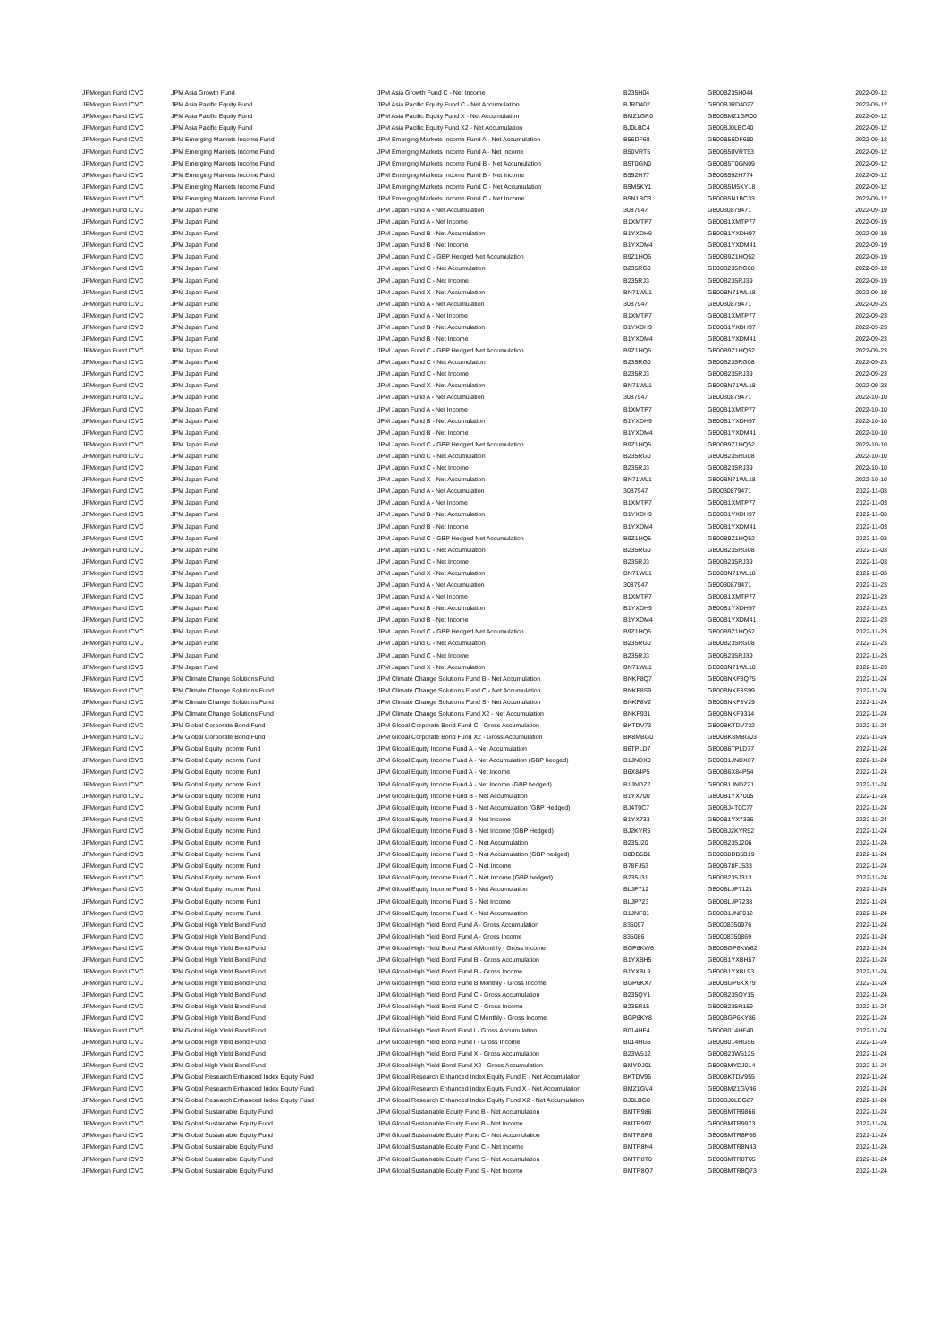| JPMorgan Fund ICVC | JPM Asia Growth Fund | JPM Asia Growth Fund C - Net Income | B235H04 | GB00B235H044 | 2022-09-12 |
| JPMorgan Fund ICVC | JPM Asia Pacific Equity Fund | JPM Asia Pacific Equity Fund C - Net Accumulation | BJRD402 | GB00BJRD4027 | 2022-09-12 |
| JPMorgan Fund ICVC | JPM Asia Pacific Equity Fund | JPM Asia Pacific Equity Fund X - Net Accumulation | BMZ1GR0 | GB00BMZ1GR00 | 2022-09-12 |
| JPMorgan Fund ICVC | JPM Asia Pacific Equity Fund | JPM Asia Pacific Equity Fund X2 - Net Accumulation | BJ0LBC4 | GB00BJ0LBC40 | 2022-09-12 |
| JPMorgan Fund ICVC | JPM Emerging Markets Income Fund | JPM Emerging Markets Income Fund A - Net Accumulation | B56DF68 | GB00B56DF680 | 2022-09-12 |
| JPMorgan Fund ICVC | JPM Emerging Markets Income Fund | JPM Emerging Markets Income Fund A - Net Income | B50VRT5 | GB00B50VRT53 | 2022-09-12 |
| JPMorgan Fund ICVC | JPM Emerging Markets Income Fund | JPM Emerging Markets Income Fund B - Net Accumulation | B5T0GN0 | GB00B5T0GN09 | 2022-09-12 |
| JPMorgan Fund ICVC | JPM Emerging Markets Income Fund | JPM Emerging Markets Income Fund B - Net Income | B592H77 | GB00B592H774 | 2022-09-12 |
| JPMorgan Fund ICVC | JPM Emerging Markets Income Fund | JPM Emerging Markets Income Fund C - Net Accumulation | B5M5KY1 | GB00B5M5KY18 | 2022-09-12 |
| JPMorgan Fund ICVC | JPM Emerging Markets Income Fund | JPM Emerging Markets Income Fund C - Net Income | B5N1BC3 | GB00B5N1BC33 | 2022-09-12 |
| JPMorgan Fund ICVC | JPM Japan Fund | JPM Japan Fund A - Net Accumulation | 3087947 | GB0030879471 | 2022-09-19 |
| JPMorgan Fund ICVC | JPM Japan Fund | JPM Japan Fund A - Net Income | B1XMTP7 | GB00B1XMTP77 | 2022-09-19 |
| JPMorgan Fund ICVC | JPM Japan Fund | JPM Japan Fund B - Net Accumulation | B1YXDH9 | GB00B1YXDH97 | 2022-09-19 |
| JPMorgan Fund ICVC | JPM Japan Fund | JPM Japan Fund B - Net Income | B1YXDM4 | GB00B1YXDM41 | 2022-09-19 |
| JPMorgan Fund ICVC | JPM Japan Fund | JPM Japan Fund C - GBP Hedged Net Accumulation | B9Z1HQ5 | GB00B9Z1HQ52 | 2022-09-19 |
| JPMorgan Fund ICVC | JPM Japan Fund | JPM Japan Fund C - Net Accumulation | B235RG0 | GB00B235RG08 | 2022-09-19 |
| JPMorgan Fund ICVC | JPM Japan Fund | JPM Japan Fund C - Net Income | B235RJ3 | GB00B235RJ39 | 2022-09-19 |
| JPMorgan Fund ICVC | JPM Japan Fund | JPM Japan Fund X - Net Accumulation | BN71WL1 | GB00BN71WL18 | 2022-09-19 |
| JPMorgan Fund ICVC | JPM Japan Fund | JPM Japan Fund A - Net Accumulation | 3087947 | GB0030879471 | 2022-09-23 |
| JPMorgan Fund ICVC | JPM Japan Fund | JPM Japan Fund A - Net Income | B1XMTP7 | GB00B1XMTP77 | 2022-09-23 |
| JPMorgan Fund ICVC | JPM Japan Fund | JPM Japan Fund B - Net Accumulation | B1YXDH9 | GB00B1YXDH97 | 2022-09-23 |
| JPMorgan Fund ICVC | JPM Japan Fund | JPM Japan Fund B - Net Income | B1YXDM4 | GB00B1YXDM41 | 2022-09-23 |
| JPMorgan Fund ICVC | JPM Japan Fund | JPM Japan Fund C - GBP Hedged Net Accumulation | B9Z1HQ5 | GB00B9Z1HQ52 | 2022-09-23 |
| JPMorgan Fund ICVC | JPM Japan Fund | JPM Japan Fund C - Net Accumulation | B235RG0 | GB00B235RG08 | 2022-09-23 |
| JPMorgan Fund ICVC | JPM Japan Fund | JPM Japan Fund C - Net Income | B235RJ3 | GB00B235RJ39 | 2022-09-23 |
| JPMorgan Fund ICVC | JPM Japan Fund | JPM Japan Fund X - Net Accumulation | BN71WL1 | GB00BN71WL18 | 2022-09-23 |
| JPMorgan Fund ICVC | JPM Japan Fund | JPM Japan Fund A - Net Accumulation | 3087947 | GB0030879471 | 2022-10-10 |
| JPMorgan Fund ICVC | JPM Japan Fund | JPM Japan Fund A - Net Income | B1XMTP7 | GB00B1XMTP77 | 2022-10-10 |
| JPMorgan Fund ICVC | JPM Japan Fund | JPM Japan Fund B - Net Accumulation | B1YXDH9 | GB00B1YXDH97 | 2022-10-10 |
| JPMorgan Fund ICVC | JPM Japan Fund | JPM Japan Fund B - Net Income | B1YXDM4 | GB00B1YXDM41 | 2022-10-10 |
| JPMorgan Fund ICVC | JPM Japan Fund | JPM Japan Fund C - GBP Hedged Net Accumulation | B9Z1HQ5 | GB00B9Z1HQ52 | 2022-10-10 |
| JPMorgan Fund ICVC | JPM Japan Fund | JPM Japan Fund C - Net Accumulation | B235RG0 | GB00B235RG08 | 2022-10-10 |
| JPMorgan Fund ICVC | JPM Japan Fund | JPM Japan Fund C - Net Income | B235RJ3 | GB00B235RJ39 | 2022-10-10 |
| JPMorgan Fund ICVC | JPM Japan Fund | JPM Japan Fund X - Net Accumulation | BN71WL1 | GB00BN71WL18 | 2022-10-10 |
| JPMorgan Fund ICVC | JPM Japan Fund | JPM Japan Fund A - Net Accumulation | 3087947 | GB0030879471 | 2022-11-03 |
| JPMorgan Fund ICVC | JPM Japan Fund | JPM Japan Fund A - Net Income | B1XMTP7 | GB00B1XMTP77 | 2022-11-03 |
| JPMorgan Fund ICVC | JPM Japan Fund | JPM Japan Fund B - Net Accumulation | B1YXDH9 | GB00B1YXDH97 | 2022-11-03 |
| JPMorgan Fund ICVC | JPM Japan Fund | JPM Japan Fund B - Net Income | B1YXDM4 | GB00B1YXDM41 | 2022-11-03 |
| JPMorgan Fund ICVC | JPM Japan Fund | JPM Japan Fund C - GBP Hedged Net Accumulation | B9Z1HQ5 | GB00B9Z1HQ52 | 2022-11-03 |
| JPMorgan Fund ICVC | JPM Japan Fund | JPM Japan Fund C - Net Accumulation | B235RG0 | GB00B235RG08 | 2022-11-03 |
| JPMorgan Fund ICVC | JPM Japan Fund | JPM Japan Fund C - Net Income | B235RJ3 | GB00B235RJ39 | 2022-11-03 |
| JPMorgan Fund ICVC | JPM Japan Fund | JPM Japan Fund X - Net Accumulation | BN71WL1 | GB00BN71WL18 | 2022-11-03 |
| JPMorgan Fund ICVC | JPM Japan Fund | JPM Japan Fund A - Net Accumulation | 3087947 | GB0030879471 | 2022-11-23 |
| JPMorgan Fund ICVC | JPM Japan Fund | JPM Japan Fund A - Net Income | B1XMTP7 | GB00B1XMTP77 | 2022-11-23 |
| JPMorgan Fund ICVC | JPM Japan Fund | JPM Japan Fund B - Net Accumulation | B1YXDH9 | GB00B1YXDH97 | 2022-11-23 |
| JPMorgan Fund ICVC | JPM Japan Fund | JPM Japan Fund B - Net Income | B1YXDM4 | GB00B1YXDM41 | 2022-11-23 |
| JPMorgan Fund ICVC | JPM Japan Fund | JPM Japan Fund C - GBP Hedged Net Accumulation | B9Z1HQ5 | GB00B9Z1HQ52 | 2022-11-23 |
| JPMorgan Fund ICVC | JPM Japan Fund | JPM Japan Fund C - Net Accumulation | B235RG0 | GB00B235RG08 | 2022-11-23 |
| JPMorgan Fund ICVC | JPM Japan Fund | JPM Japan Fund C - Net Income | B235RJ3 | GB00B235RJ39 | 2022-11-23 |
| JPMorgan Fund ICVC | JPM Japan Fund | JPM Japan Fund X - Net Accumulation | BN71WL1 | GB00BN71WL18 | 2022-11-23 |
| JPMorgan Fund ICVC | JPM Climate Change Solutions Fund | JPM Climate Change Solutions Fund B - Net Accumulation | BNKF8Q7 | GB00BNKF8Q75 | 2022-11-24 |
| JPMorgan Fund ICVC | JPM Climate Change Solutions Fund | JPM Climate Change Solutions Fund C - Net Accumulation | BNKF8S9 | GB00BNKF8S99 | 2022-11-24 |
| JPMorgan Fund ICVC | JPM Climate Change Solutions Fund | JPM Climate Change Solutions Fund S - Net Accumulation | BNKF8V2 | GB00BNKF8V29 | 2022-11-24 |
| JPMorgan Fund ICVC | JPM Climate Change Solutions Fund | JPM Climate Change Solutions Fund X2 - Net Accumulation | BNKF931 | GB00BNKF9314 | 2022-11-24 |
| JPMorgan Fund ICVC | JPM Global Corporate Bond Fund | JPM Global Corporate Bond Fund C - Gross Accumulation | BKTDV73 | GB00BKTDV732 | 2022-11-24 |
| JPMorgan Fund ICVC | JPM Global Corporate Bond Fund | JPM Global Corporate Bond Fund X2 - Gross Accumulation | BK8MBG0 | GB00BK8MBG03 | 2022-11-24 |
| JPMorgan Fund ICVC | JPM Global Equity Income Fund | JPM Global Equity Income Fund A - Net Accumulation | B6TPLD7 | GB00B6TPLD77 | 2022-11-24 |
| JPMorgan Fund ICVC | JPM Global Equity Income Fund | JPM Global Equity Income Fund A - Net Accumulation (GBP hedged) | B1JNDX0 | GB00B1JNDX07 | 2022-11-24 |
| JPMorgan Fund ICVC | JPM Global Equity Income Fund | JPM Global Equity Income Fund A - Net Income | B6X84P5 | GB00B6X84P54 | 2022-11-24 |
| JPMorgan Fund ICVC | JPM Global Equity Income Fund | JPM Global Equity Income Fund A - Net Income (GBP hedged) | B1JNDZ2 | GB00B1JNDZ21 | 2022-11-24 |
| JPMorgan Fund ICVC | JPM Global Equity Income Fund | JPM Global Equity Income Fund B - Net Accumulation | B1YX700 | GB00B1YX7005 | 2022-11-24 |
| JPMorgan Fund ICVC | JPM Global Equity Income Fund | JPM Global Equity Income Fund B - Net Accumulation (GBP Hedged) | BJ4T0C7 | GB00BJ4T0C77 | 2022-11-24 |
| JPMorgan Fund ICVC | JPM Global Equity Income Fund | JPM Global Equity Income Fund B - Net Income | B1YX733 | GB00B1YX7336 | 2022-11-24 |
| JPMorgan Fund ICVC | JPM Global Equity Income Fund | JPM Global Equity Income Fund B - Net Income (GBP Hedged) | BJ2KYR5 | GB00BJ2KYR52 | 2022-11-24 |
| JPMorgan Fund ICVC | JPM Global Equity Income Fund | JPM Global Equity Income Fund C - Net Accumulation | B235J20 | GB00B235J206 | 2022-11-24 |
| JPMorgan Fund ICVC | JPM Global Equity Income Fund | JPM Global Equity Income Fund C - Net Accumulation (GBP hedged) | B8DB5B1 | GB00B8DB5B19 | 2022-11-24 |
| JPMorgan Fund ICVC | JPM Global Equity Income Fund | JPM Global Equity Income Fund C - Net Income | B78FJ53 | GB00B78FJ533 | 2022-11-24 |
| JPMorgan Fund ICVC | JPM Global Equity Income Fund | JPM Global Equity Income Fund C - Net Income (GBP hedged) | B235J31 | GB00B235J313 | 2022-11-24 |
| JPMorgan Fund ICVC | JPM Global Equity Income Fund | JPM Global Equity Income Fund S - Net Accumulation | BLJP712 | GB00BLJP7121 | 2022-11-24 |
| JPMorgan Fund ICVC | JPM Global Equity Income Fund | JPM Global Equity Income Fund S - Net Income | BLJP723 | GB00BLJP7238 | 2022-11-24 |
| JPMorgan Fund ICVC | JPM Global Equity Income Fund | JPM Global Equity Income Fund X - Net Accumulation | B1JNF01 | GB00B1JNF012 | 2022-11-24 |
| JPMorgan Fund ICVC | JPM Global High Yield Bond Fund | JPM Global High Yield Bond Fund A - Gross Accumulation | 835097 | GB0008350976 | 2022-11-24 |
| JPMorgan Fund ICVC | JPM Global High Yield Bond Fund | JPM Global High Yield Bond Fund A - Gross Income | 835086 | GB0008350869 | 2022-11-24 |
| JPMorgan Fund ICVC | JPM Global High Yield Bond Fund | JPM Global High Yield Bond Fund A Monthly - Gross Income | BGP6KW6 | GB00BGP6KW62 | 2022-11-24 |
| JPMorgan Fund ICVC | JPM Global High Yield Bond Fund | JPM Global High Yield Bond Fund B - Gross Accumulation | B1YXBH5 | GB00B1YXBH57 | 2022-11-24 |
| JPMorgan Fund ICVC | JPM Global High Yield Bond Fund | JPM Global High Yield Bond Fund B - Gross Income | B1YXBL9 | GB00B1YXBL93 | 2022-11-24 |
| JPMorgan Fund ICVC | JPM Global High Yield Bond Fund | JPM Global High Yield Bond Fund B Monthly - Gross Income | BGP6KX7 | GB00BGP6KX79 | 2022-11-24 |
| JPMorgan Fund ICVC | JPM Global High Yield Bond Fund | JPM Global High Yield Bond Fund C - Gross Accumulation | B235QY1 | GB00B235QY15 | 2022-11-24 |
| JPMorgan Fund ICVC | JPM Global High Yield Bond Fund | JPM Global High Yield Bond Fund C - Gross Income | B235R15 | GB00B235R159 | 2022-11-24 |
| JPMorgan Fund ICVC | JPM Global High Yield Bond Fund | JPM Global High Yield Bond Fund C Monthly - Gross Income | BGP6KY8 | GB00BGP6KY86 | 2022-11-24 |
| JPMorgan Fund ICVC | JPM Global High Yield Bond Fund | JPM Global High Yield Bond Fund I - Gross Accumulation | B014HF4 | GB00B014HF40 | 2022-11-24 |
| JPMorgan Fund ICVC | JPM Global High Yield Bond Fund | JPM Global High Yield Bond Fund I - Gross Income | B014HG5 | GB00B014HG56 | 2022-11-24 |
| JPMorgan Fund ICVC | JPM Global High Yield Bond Fund | JPM Global High Yield Bond Fund X - Gross Accumulation | B23W512 | GB00B23W5125 | 2022-11-24 |
| JPMorgan Fund ICVC | JPM Global High Yield Bond Fund | JPM Global High Yield Bond Fund X2 - Gross Accumulation | BMYDJ01 | GB00BMYDJ014 | 2022-11-24 |
| JPMorgan Fund ICVC | JPM Global Research Enhanced Index Equity Fund | JPM Global Research Enhanced Index Equity Fund E - Net Accumulation | BKTDV95 | GB00BKTDV955 | 2022-11-24 |
| JPMorgan Fund ICVC | JPM Global Research Enhanced Index Equity Fund | JPM Global Research Enhanced Index Equity Fund X - Net Accumulation | BMZ1GV4 | GB00BMZ1GV46 | 2022-11-24 |
| JPMorgan Fund ICVC | JPM Global Research Enhanced Index Equity Fund | JPM Global Research Enhanced Index Equity Fund X2 - Net Accumulation | BJ0LBG8 | GB00BJ0LBG87 | 2022-11-24 |
| JPMorgan Fund ICVC | JPM Global Sustainable Equity Fund | JPM Global Sustainable Equity Fund B - Net Accumulation | BMTR986 | GB00BMTR9866 | 2022-11-24 |
| JPMorgan Fund ICVC | JPM Global Sustainable Equity Fund | JPM Global Sustainable Equity Fund B - Net Income | BMTR997 | GB00BMTR9973 | 2022-11-24 |
| JPMorgan Fund ICVC | JPM Global Sustainable Equity Fund | JPM Global Sustainable Equity Fund C - Net Accumulation | BMTR8P6 | GB00BMTR8P66 | 2022-11-24 |
| JPMorgan Fund ICVC | JPM Global Sustainable Equity Fund | JPM Global Sustainable Equity Fund C - Net Income | BMTR8N4 | GB00BMTR8N43 | 2022-11-24 |
| JPMorgan Fund ICVC | JPM Global Sustainable Equity Fund | JPM Global Sustainable Equity Fund S - Net Accumulation | BMTR8T0 | GB00BMTR8T05 | 2022-11-24 |
| JPMorgan Fund ICVC | JPM Global Sustainable Equity Fund | JPM Global Sustainable Equity Fund S - Net Income | BMTR8Q7 | GB00BMTR8Q73 | 2022-11-24 |